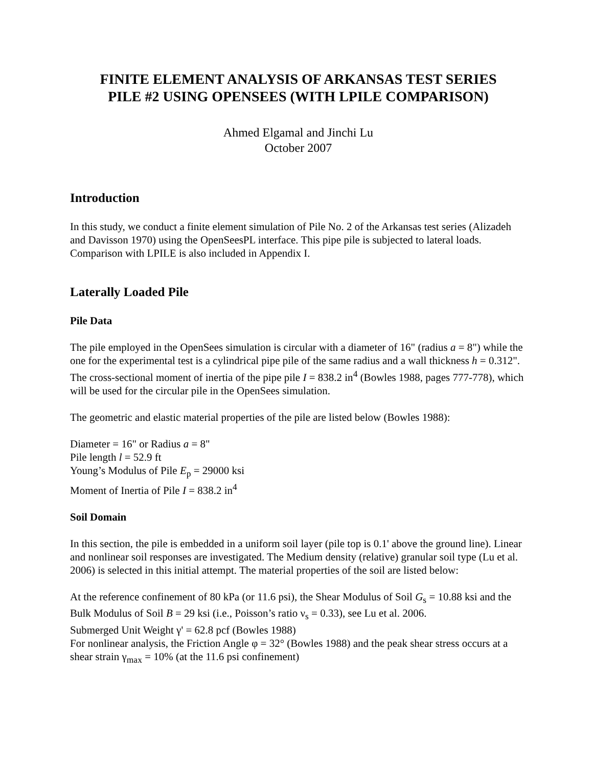FINITE ELEMENT ANALYSIS OF ARKANSAS TEST SERIES
PILE #2 USING OPENSEES (WITH LPILE COMPARISON)
Ahmed Elgamal and Jinchi Lu
October 2007
Introduction
In this study, we conduct a finite element simulation of Pile No. 2 of the Arkansas test series (Alizadeh and Davisson 1970) using the OpenSeesPL interface. This pipe pile is subjected to lateral loads. Comparison with LPILE is also included in Appendix I.
Laterally Loaded Pile
Pile Data
The pile employed in the OpenSees simulation is circular with a diameter of 16" (radius a = 8") while the one for the experimental test is a cylindrical pipe pile of the same radius and a wall thickness h = 0.312". The cross-sectional moment of inertia of the pipe pile I = 838.2 in<sup>4</sup> (Bowles 1988, pages 777-778), which will be used for the circular pile in the OpenSees simulation.
The geometric and elastic material properties of the pile are listed below (Bowles 1988):
Diameter = 16" or Radius a = 8"
Pile length l = 52.9 ft
Young’s Modulus of Pile E<sub>p</sub> = 29000 ksi
Moment of Inertia of Pile I = 838.2 in<sup>4</sup>
Soil Domain
In this section, the pile is embedded in a uniform soil layer (pile top is 0.1' above the ground line). Linear and nonlinear soil responses are investigated. The Medium density (relative) granular soil type (Lu et al. 2006) is selected in this initial attempt. The material properties of the soil are listed below:
At the reference confinement of 80 kPa (or 11.6 psi), the Shear Modulus of Soil G<sub>s</sub> = 10.88 ksi and the Bulk Modulus of Soil B = 29 ksi (i.e., Poisson’s ratio ν<sub>s</sub> = 0.33), see Lu et al. 2006.
Submerged Unit Weight γ' = 62.8 pcf (Bowles 1988)
For nonlinear analysis, the Friction Angle φ = 32° (Bowles 1988) and the peak shear stress occurs at a shear strain γ<sub>max</sub> = 10% (at the 11.6 psi confinement)